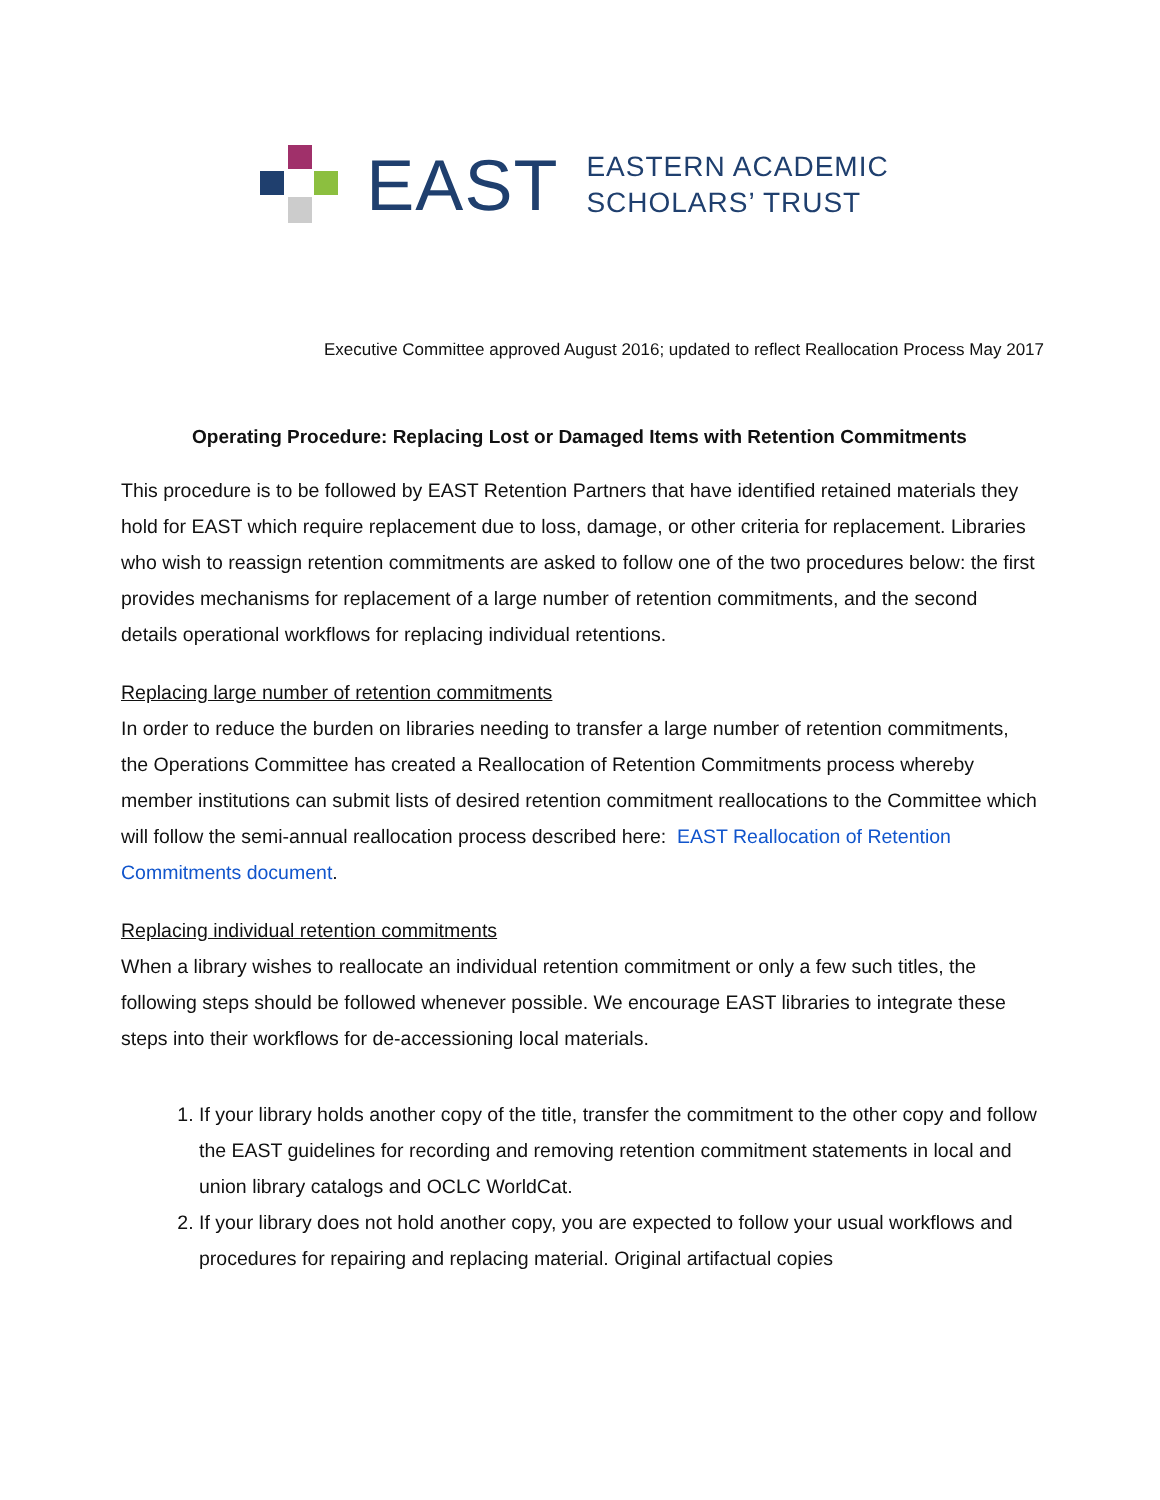EAST
EASTERN ACADEMIC
SCHOLARS’ TRUST
Executive Committee approved August 2016; updated to reflect Reallocation Process May 2017
Operating Procedure: Replacing Lost or Damaged Items with Retention Commitments
This procedure is to be followed by EAST Retention Partners that have identified retained materials they hold for EAST which require replacement due to loss, damage, or other criteria for replacement. Libraries who wish to reassign retention commitments are asked to follow one of the two procedures below: the first provides mechanisms for replacement of a large number of retention commitments, and the second details operational workflows for replacing individual retentions.
Replacing large number of retention commitments
In order to reduce the burden on libraries needing to transfer a large number of retention commitments, the Operations Committee has created a Reallocation of Retention Commitments process whereby member institutions can submit lists of desired retention commitment reallocations to the Committee which will follow the semi-annual reallocation process described here: EAST Reallocation of Retention Commitments document.
Replacing individual retention commitments
When a library wishes to reallocate an individual retention commitment or only a few such titles, the following steps should be followed whenever possible. We encourage EAST libraries to integrate these steps into their workflows for de-accessioning local materials.
1. If your library holds another copy of the title, transfer the commitment to the other copy and follow the EAST guidelines for recording and removing retention commitment statements in local and union library catalogs and OCLC WorldCat.
2. If your library does not hold another copy, you are expected to follow your usual workflows and procedures for repairing and replacing material. Original artifactual copies